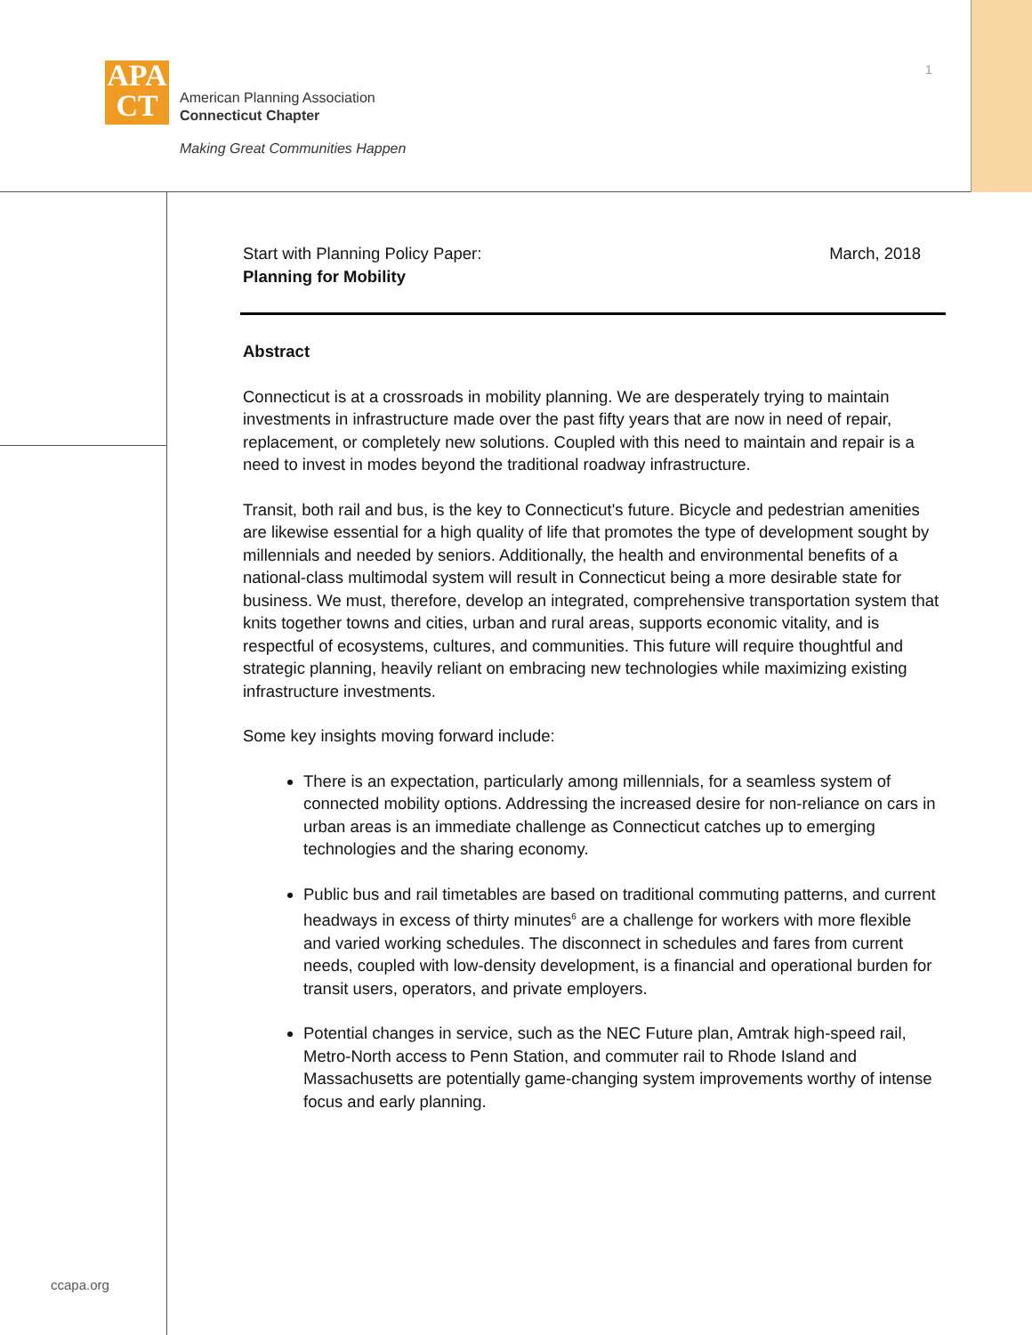APA
CT
American Planning Association
Connecticut Chapter
Making Great Communities Happen
1
Start with Planning Policy Paper:
Planning for Mobility
March, 2018
Abstract
Connecticut is at a crossroads in mobility planning. We are desperately trying to maintain investments in infrastructure made over the past fifty years that are now in need of repair, replacement, or completely new solutions. Coupled with this need to maintain and repair is a need to invest in modes beyond the traditional roadway infrastructure.
Transit, both rail and bus, is the key to Connecticut's future. Bicycle and pedestrian amenities are likewise essential for a high quality of life that promotes the type of development sought by millennials and needed by seniors. Additionally, the health and environmental benefits of a national-class multimodal system will result in Connecticut being a more desirable state for business. We must, therefore, develop an integrated, comprehensive transportation system that knits together towns and cities, urban and rural areas, supports economic vitality, and is respectful of ecosystems, cultures, and communities. This future will require thoughtful and strategic planning, heavily reliant on embracing new technologies while maximizing existing infrastructure investments.
Some key insights moving forward include:
There is an expectation, particularly among millennials, for a seamless system of connected mobility options. Addressing the increased desire for non-reliance on cars in urban areas is an immediate challenge as Connecticut catches up to emerging technologies and the sharing economy.
Public bus and rail timetables are based on traditional commuting patterns, and current headways in excess of thirty minutes<sup>6</sup> are a challenge for workers with more flexible and varied working schedules. The disconnect in schedules and fares from current needs, coupled with low-density development, is a financial and operational burden for transit users, operators, and private employers.
Potential changes in service, such as the NEC Future plan, Amtrak high-speed rail, Metro-North access to Penn Station, and commuter rail to Rhode Island and Massachusetts are potentially game-changing system improvements worthy of intense focus and early planning.
ccapa.org